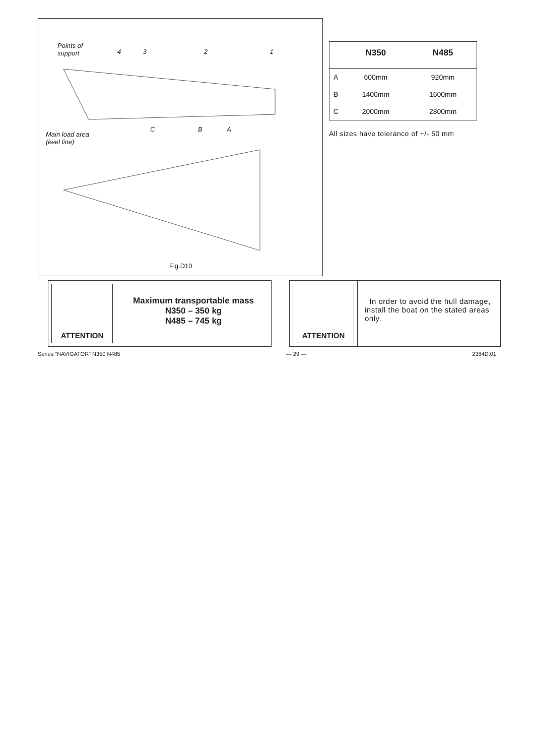Points of
support
4 3 2 1
C B A
Main load area
(keel line)
Fig.D10
| | N350 | N485 |
| --- | --- | --- |
| A | 600mm | 920mm |
| B | 1400mm | 1600mm |
| C | 2000mm | 2800mm |
All sizes have tolerance of +/- 50 mm
ATTENTION
Maximum transportable mass
N350 – 350 kg
N485 – 745 kg
ATTENTION
In order to avoid the hull damage, install the boat on the stated areas only.
Series "NAVIGATOR" N350 N485 — 29 — 2384D.01